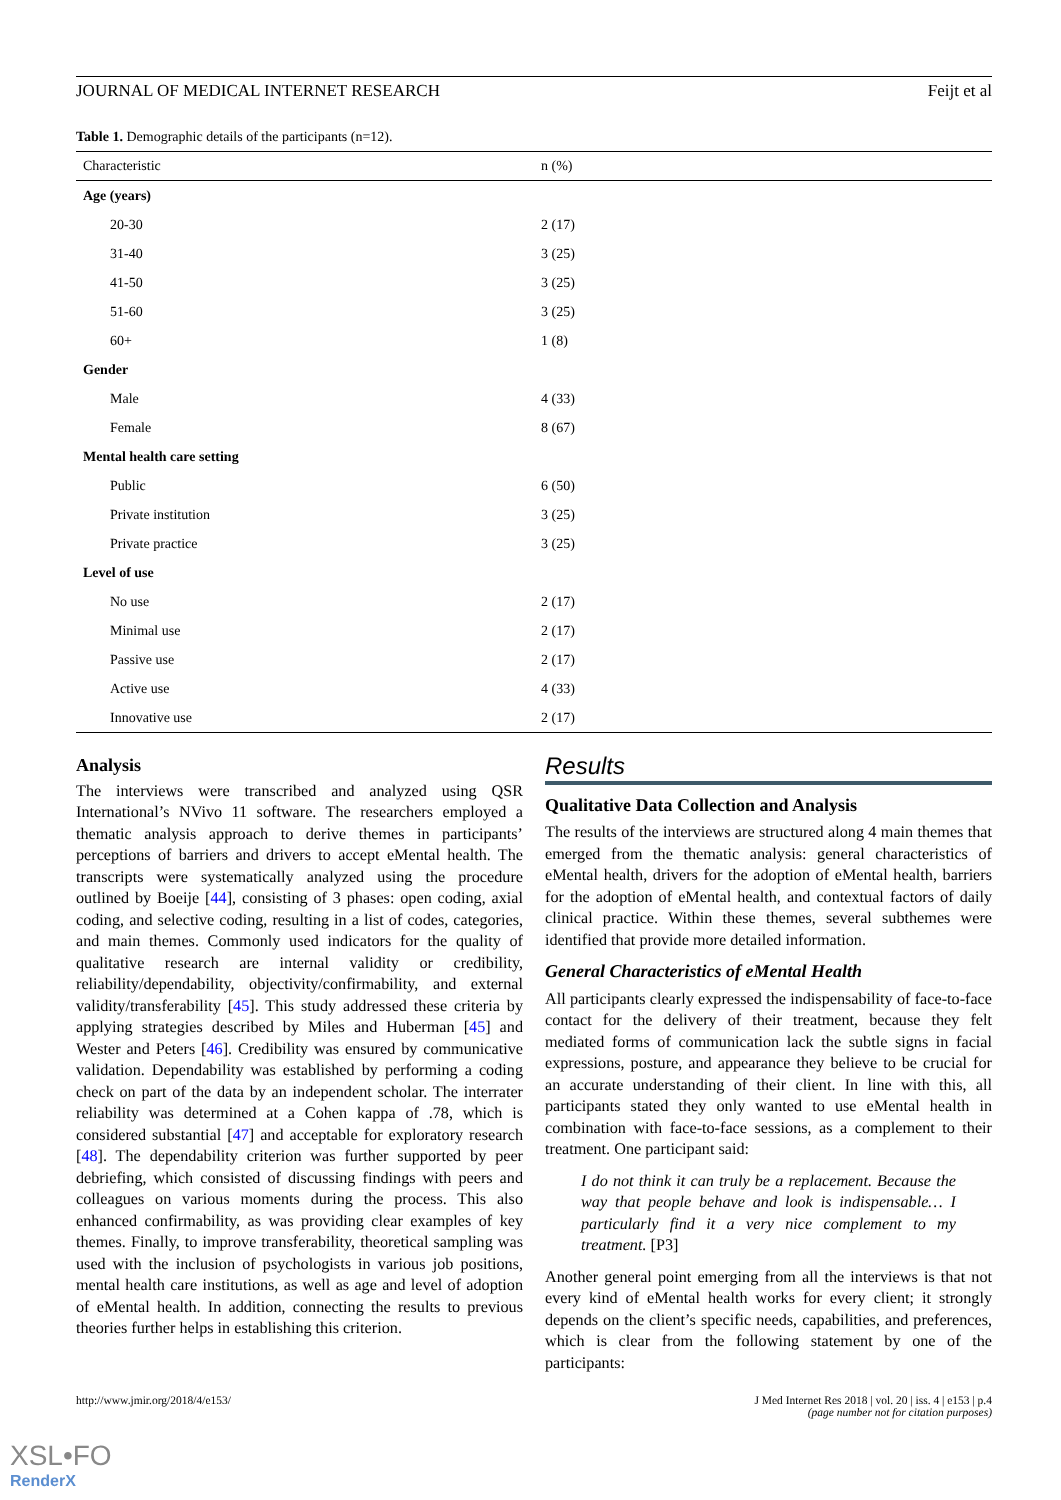JOURNAL OF MEDICAL INTERNET RESEARCH Feijt et al
Table 1. Demographic details of the participants (n=12).
| Characteristic | n (%) |
| --- | --- |
| Age (years) | |
| 20-30 | 2 (17) |
| 31-40 | 3 (25) |
| 41-50 | 3 (25) |
| 51-60 | 3 (25) |
| 60+ | 1 (8) |
| Gender | |
| Male | 4 (33) |
| Female | 8 (67) |
| Mental health care setting | |
| Public | 6 (50) |
| Private institution | 3 (25) |
| Private practice | 3 (25) |
| Level of use | |
| No use | 2 (17) |
| Minimal use | 2 (17) |
| Passive use | 2 (17) |
| Active use | 4 (33) |
| Innovative use | 2 (17) |
Analysis
The interviews were transcribed and analyzed using QSR International’s NVivo 11 software. The researchers employed a thematic analysis approach to derive themes in participants’ perceptions of barriers and drivers to accept eMental health. The transcripts were systematically analyzed using the procedure outlined by Boeije [44], consisting of 3 phases: open coding, axial coding, and selective coding, resulting in a list of codes, categories, and main themes. Commonly used indicators for the quality of qualitative research are internal validity or credibility, reliability/dependability, objectivity/confirmability, and external validity/transferability [45]. This study addressed these criteria by applying strategies described by Miles and Huberman [45] and Wester and Peters [46]. Credibility was ensured by communicative validation. Dependability was established by performing a coding check on part of the data by an independent scholar. The interrater reliability was determined at a Cohen kappa of .78, which is considered substantial [47] and acceptable for exploratory research [48]. The dependability criterion was further supported by peer debriefing, which consisted of discussing findings with peers and colleagues on various moments during the process. This also enhanced confirmability, as was providing clear examples of key themes. Finally, to improve transferability, theoretical sampling was used with the inclusion of psychologists in various job positions, mental health care institutions, as well as age and level of adoption of eMental health. In addition, connecting the results to previous theories further helps in establishing this criterion.
Results
Qualitative Data Collection and Analysis
The results of the interviews are structured along 4 main themes that emerged from the thematic analysis: general characteristics of eMental health, drivers for the adoption of eMental health, barriers for the adoption of eMental health, and contextual factors of daily clinical practice. Within these themes, several subthemes were identified that provide more detailed information.
General Characteristics of eMental Health
All participants clearly expressed the indispensability of face-to-face contact for the delivery of their treatment, because they felt mediated forms of communication lack the subtle signs in facial expressions, posture, and appearance they believe to be crucial for an accurate understanding of their client. In line with this, all participants stated they only wanted to use eMental health in combination with face-to-face sessions, as a complement to their treatment. One participant said:
I do not think it can truly be a replacement. Because the way that people behave and look is indispensable… I particularly find it a very nice complement to my treatment. [P3]
Another general point emerging from all the interviews is that not every kind of eMental health works for every client; it strongly depends on the client’s specific needs, capabilities, and preferences, which is clear from the following statement by one of the participants:
http://www.jmir.org/2018/4/e153/ J Med Internet Res 2018 | vol. 20 | iss. 4 | e153 | p.4
(page number not for citation purposes)
XSL•FO
RenderX